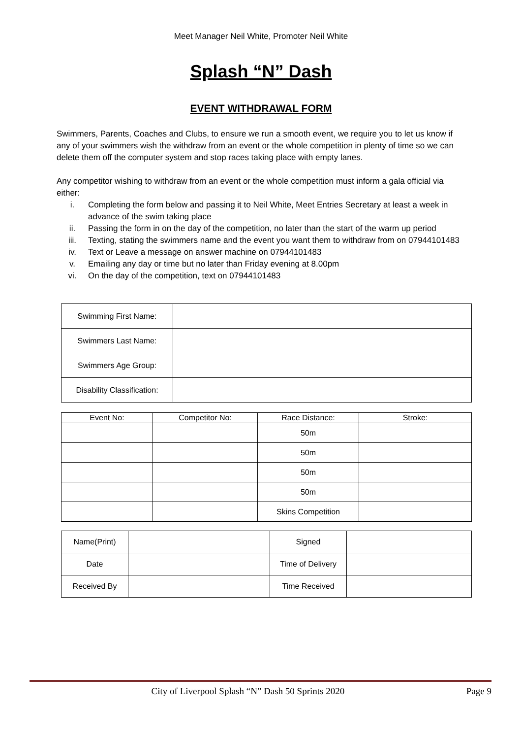Meet Manager Neil White, Promoter Neil White
Splash “N” Dash
EVENT WITHDRAWAL FORM
Swimmers, Parents, Coaches and Clubs, to ensure we run a smooth event, we require you to let us know if any of your swimmers wish the withdraw from an event or the whole competition in plenty of time so we can delete them off the computer system and stop races taking place with empty lanes.
Any competitor wishing to withdraw from an event or the whole competition must inform a gala official via either:
i. Completing the form below and passing it to Neil White, Meet Entries Secretary at least a week in advance of the swim taking place
ii. Passing the form in on the day of the competition, no later than the start of the warm up period
iii. Texting, stating the swimmers name and the event you want them to withdraw from on 07944101483
iv. Text or Leave a message on answer machine on 07944101483
v. Emailing any day or time but no later than Friday evening at 8.00pm
vi. On the day of the competition, text on 07944101483
| Swimming First Name: | |
| Swimmers Last Name: | |
| Swimmers Age Group: | |
| Disability Classification: | |
| Event No: | Competitor No: | Race Distance: | Stroke: |
| --- | --- | --- | --- |
| | | 50m | |
| | | 50m | |
| | | 50m | |
| | | 50m | |
| | | Skins Competition | |
| Name(Print) | | Signed | |
| Date | | Time of Delivery | |
| Received By | | Time Received | |
City of Liverpool Splash “N” Dash 50 Sprints 2020
Page 9